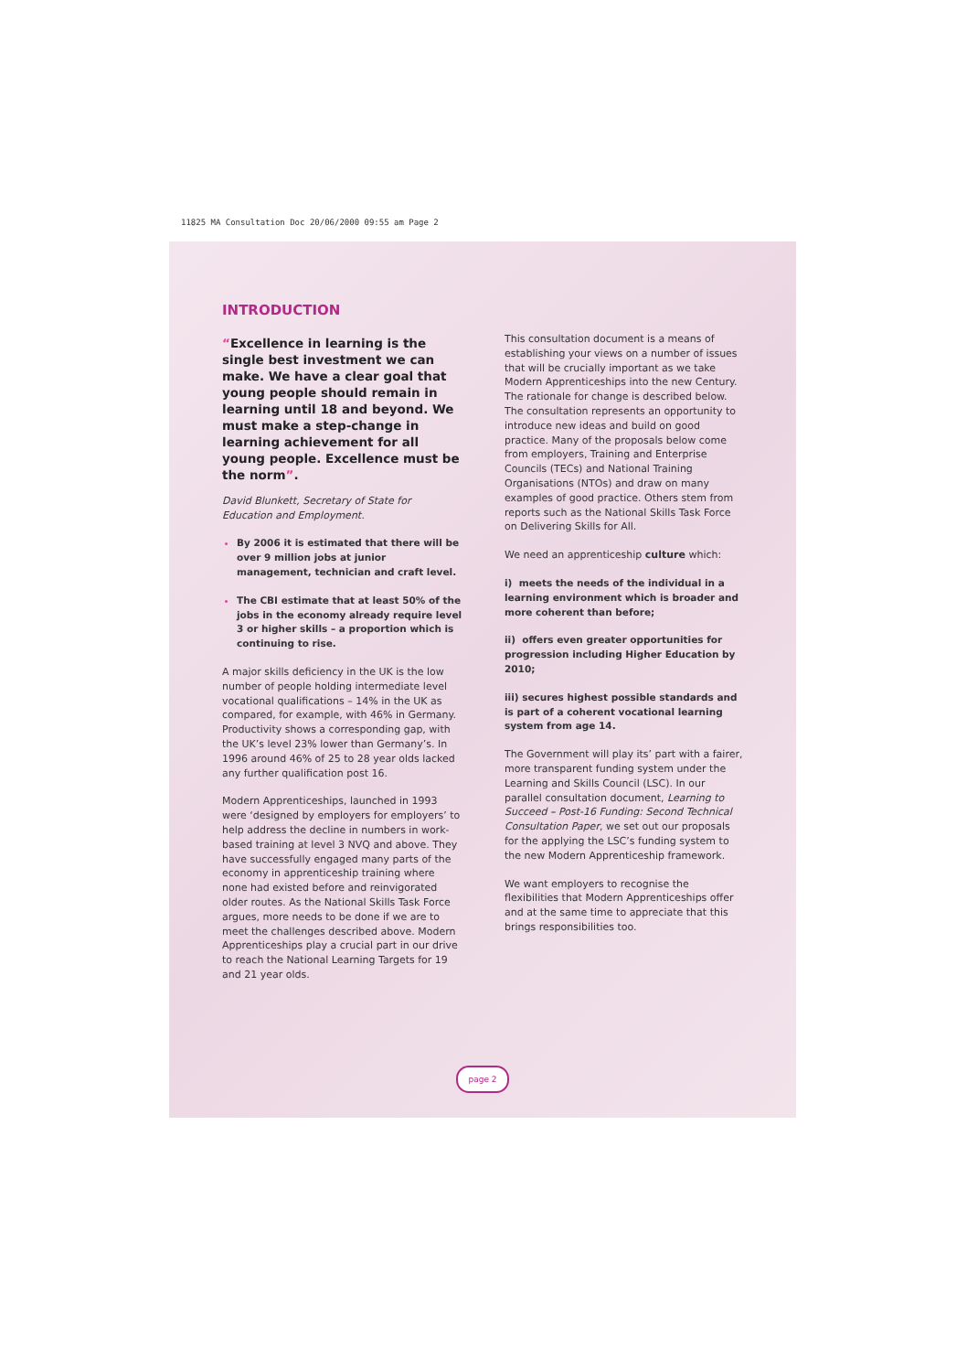11825 MA Consultation Doc 20/06/2000 09:55 am Page 2
INTRODUCTION
“Excellence in learning is the single best investment we can make. We have a clear goal that young people should remain in learning until 18 and beyond. We must make a step-change in learning achievement for all young people. Excellence must be the norm”.
David Blunkett, Secretary of State for Education and Employment.
By 2006 it is estimated that there will be over 9 million jobs at junior management, technician and craft level.
The CBI estimate that at least 50% of the jobs in the economy already require level 3 or higher skills – a proportion which is continuing to rise.
A major skills deficiency in the UK is the low number of people holding intermediate level vocational qualifications – 14% in the UK as compared, for example, with 46% in Germany. Productivity shows a corresponding gap, with the UK’s level 23% lower than Germany’s. In 1996 around 46% of 25 to 28 year olds lacked any further qualification post 16.
Modern Apprenticeships, launched in 1993 were ‘designed by employers for employers’ to help address the decline in numbers in work-based training at level 3 NVQ and above. They have successfully engaged many parts of the economy in apprenticeship training where none had existed before and reinvigorated older routes. As the National Skills Task Force argues, more needs to be done if we are to meet the challenges described above. Modern Apprenticeships play a crucial part in our drive to reach the National Learning Targets for 19 and 21 year olds.
This consultation document is a means of establishing your views on a number of issues that will be crucially important as we take Modern Apprenticeships into the new Century. The rationale for change is described below. The consultation represents an opportunity to introduce new ideas and build on good practice. Many of the proposals below come from employers, Training and Enterprise Councils (TECs) and National Training Organisations (NTOs) and draw on many examples of good practice. Others stem from reports such as the National Skills Task Force on Delivering Skills for All.
We need an apprenticeship culture which:
i) meets the needs of the individual in a learning environment which is broader and more coherent than before;
ii) offers even greater opportunities for progression including Higher Education by 2010;
iii) secures highest possible standards and is part of a coherent vocational learning system from age 14.
The Government will play its’ part with a fairer, more transparent funding system under the Learning and Skills Council (LSC). In our parallel consultation document, Learning to Succeed – Post-16 Funding: Second Technical Consultation Paper, we set out our proposals for the applying the LSC’s funding system to the new Modern Apprenticeship framework.
We want employers to recognise the flexibilities that Modern Apprenticeships offer and at the same time to appreciate that this brings responsibilities too.
page 2